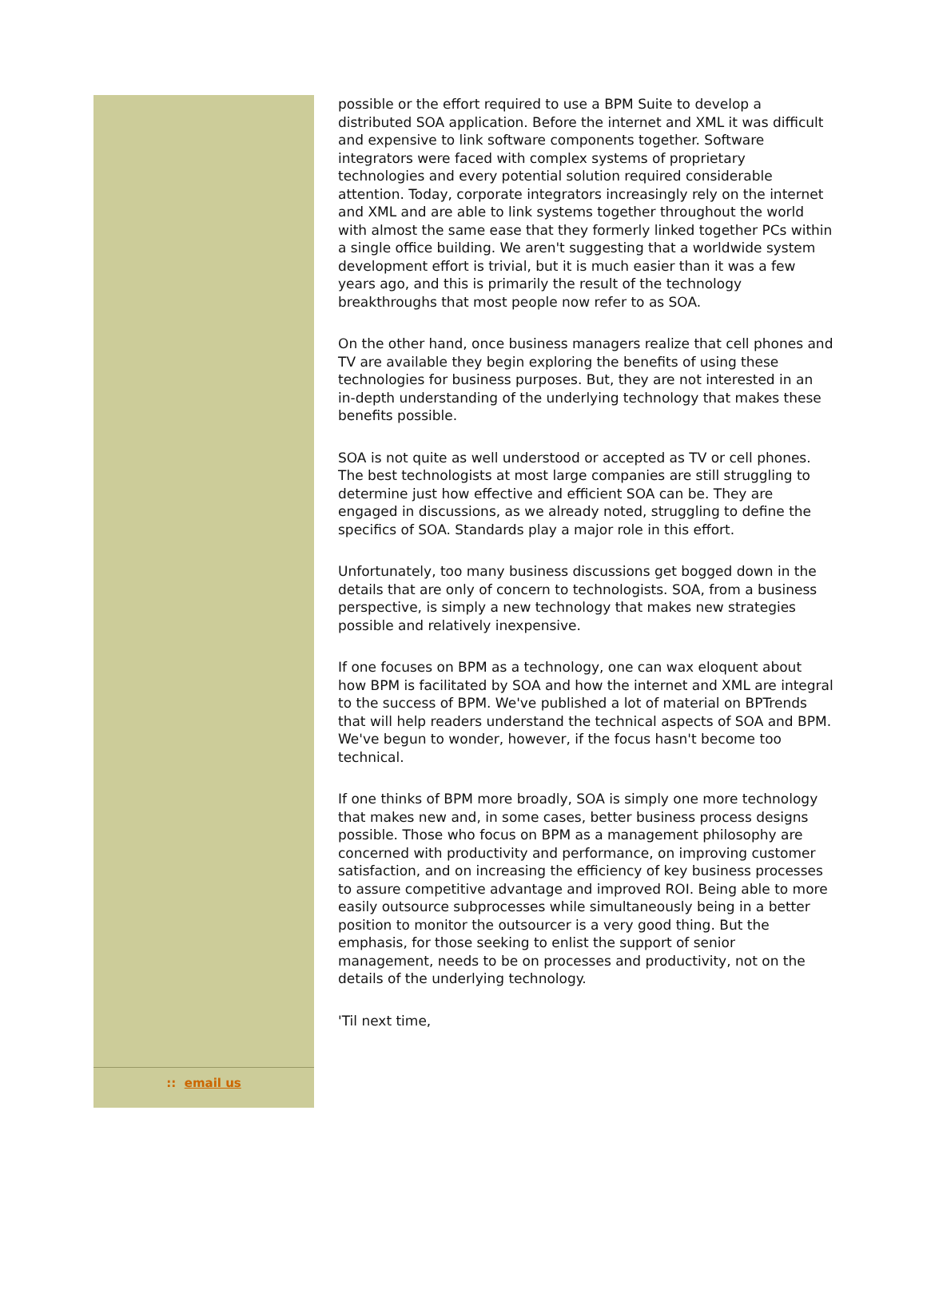:: email us
possible or the effort required to use a BPM Suite to develop a distributed SOA application. Before the internet and XML it was difficult and expensive to link software components together. Software integrators were faced with complex systems of proprietary technologies and every potential solution required considerable attention. Today, corporate integrators increasingly rely on the internet and XML and are able to link systems together throughout the world with almost the same ease that they formerly linked together PCs within a single office building. We aren't suggesting that a worldwide system development effort is trivial, but it is much easier than it was a few years ago, and this is primarily the result of the technology breakthroughs that most people now refer to as SOA.
On the other hand, once business managers realize that cell phones and TV are available they begin exploring the benefits of using these technologies for business purposes. But, they are not interested in an in-depth understanding of the underlying technology that makes these benefits possible.
SOA is not quite as well understood or accepted as TV or cell phones. The best technologists at most large companies are still struggling to determine just how effective and efficient SOA can be. They are engaged in discussions, as we already noted, struggling to define the specifics of SOA. Standards play a major role in this effort.
Unfortunately, too many business discussions get bogged down in the details that are only of concern to technologists. SOA, from a business perspective, is simply a new technology that makes new strategies possible and relatively inexpensive.
If one focuses on BPM as a technology, one can wax eloquent about how BPM is facilitated by SOA and how the internet and XML are integral to the success of BPM. We've published a lot of material on BPTrends that will help readers understand the technical aspects of SOA and BPM. We've begun to wonder, however, if the focus hasn't become too technical.
If one thinks of BPM more broadly, SOA is simply one more technology that makes new and, in some cases, better business process designs possible. Those who focus on BPM as a management philosophy are concerned with productivity and performance, on improving customer satisfaction, and on increasing the efficiency of key business processes to assure competitive advantage and improved ROI. Being able to more easily outsource subprocesses while simultaneously being in a better position to monitor the outsourcer is a very good thing. But the emphasis, for those seeking to enlist the support of senior management, needs to be on processes and productivity, not on the details of the underlying technology.
'Til next time,